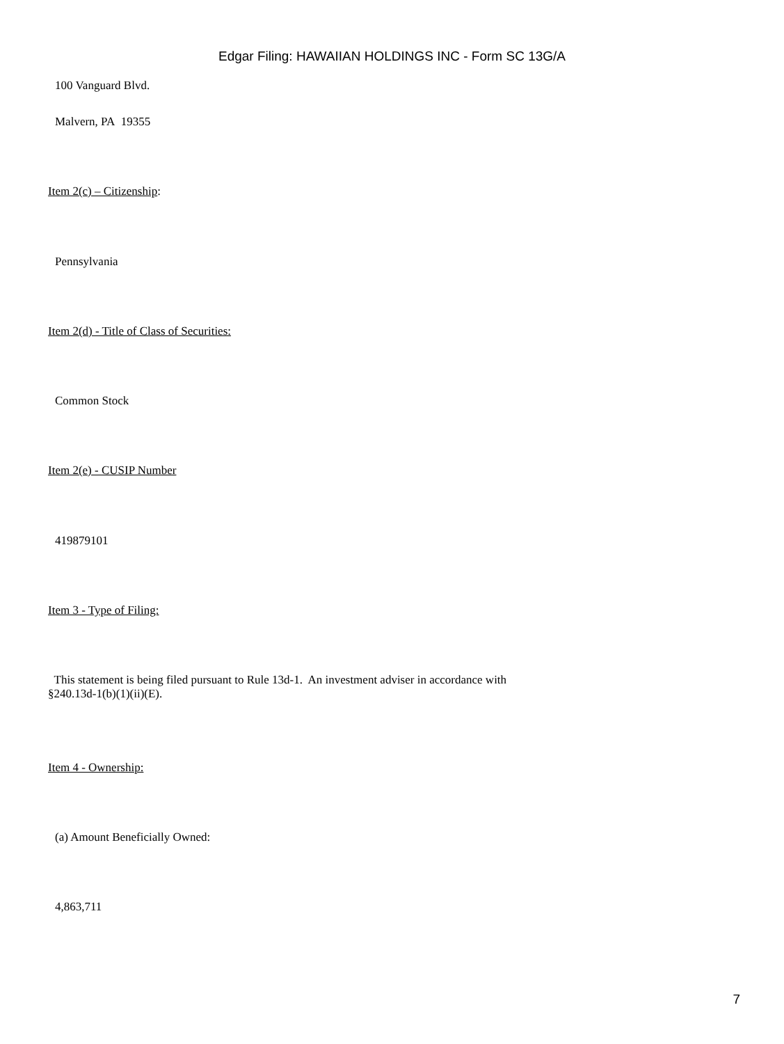Edgar Filing: HAWAIIAN HOLDINGS INC - Form SC 13G/A
100 Vanguard Blvd.
Malvern, PA 19355
Item 2(c) – Citizenship:
Pennsylvania
Item 2(d) - Title of Class of Securities:
Common Stock
Item 2(e) - CUSIP Number
419879101
Item 3 - Type of Filing:
This statement is being filed pursuant to Rule 13d-1. An investment adviser in accordance with
§240.13d-1(b)(1)(ii)(E).
Item 4 - Ownership:
(a) Amount Beneficially Owned:
4,863,711
7